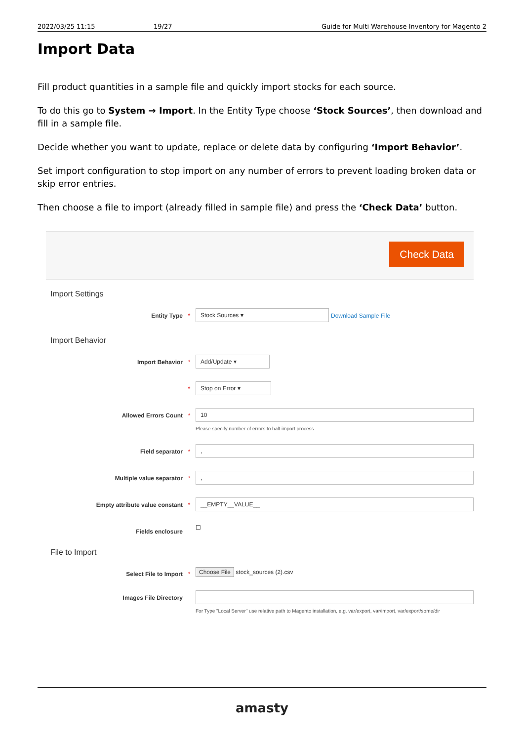2022/03/25 11:15 19/27 Guide for Multi Warehouse Inventory for Magento 2
Import Data
Fill product quantities in a sample file and quickly import stocks for each source.
To do this go to System → Import. In the Entity Type choose ‘Stock Sources’, then download and fill in a sample file.
Decide whether you want to update, replace or delete data by configuring ‘Import Behavior’.
Set import configuration to stop import on any number of errors to prevent loading broken data or skip error entries.
Then choose a file to import (already filled in sample file) and press the ‘Check Data’ button.
Check Data
Import Settings
Entity Type *
Stock Sources ▾
Download Sample File
Import Behavior
Import Behavior *
Add/Update ▾
*
Stop on Error ▾
Allowed Errors Count *
10
Please specify number of errors to halt import process
Field separator *
,
Multiple value separator *
,
Empty attribute value constant *
__EMPTY__VALUE__
Fields enclosure
☐
File to Import
Select File to Import * Choose File stock_sources (2).csv
Images File Directory
For Type "Local Server" use relative path to Magento installation, e.g. var/export, var/import, var/export/some/dir
amasty